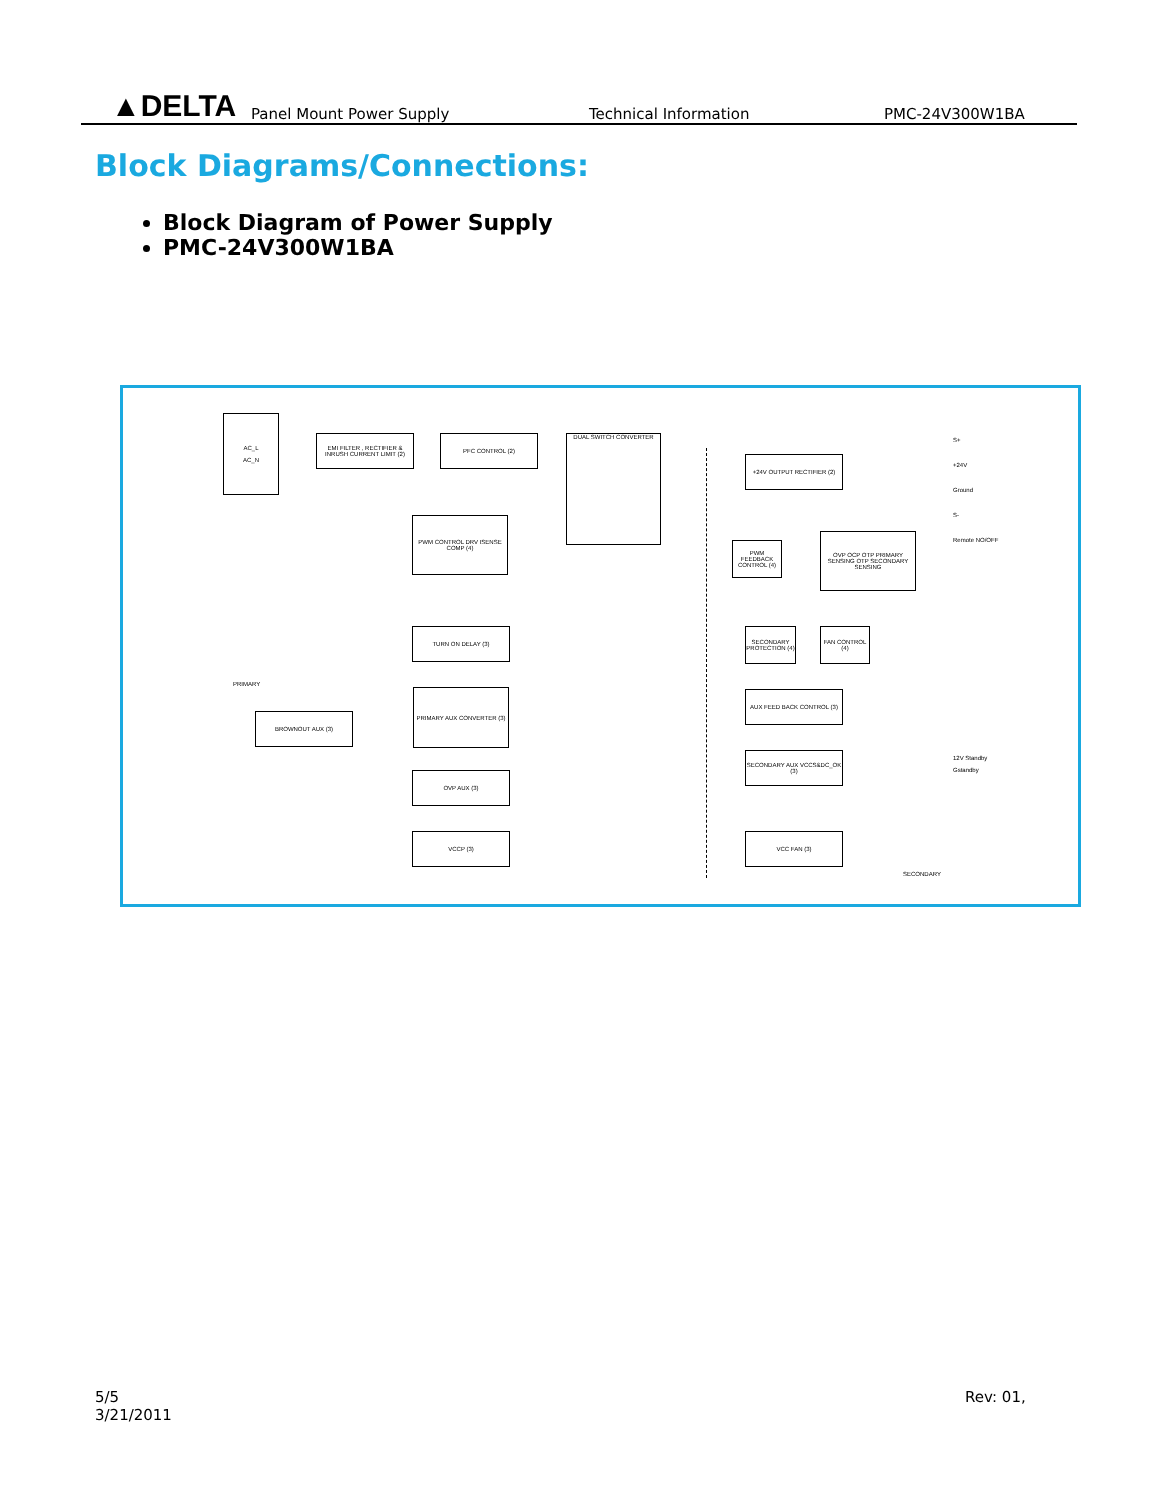▲DELTA
Panel Mount Power Supply
Technical Information
PMC-24V300W1BA
Block Diagrams/Connections:
Block Diagram of Power Supply
PMC-24V300W1BA
AC_L
AC_N
EMI FILTER , RECTIFIER & INRUSH CURRENT LIMIT (2)
PFC CONTROL (2) DUAL SWITCH CONVERTER
+24V OUTPUT RECTIFIER (2)
PWM CONTROL DRV ISENSE COMP (4)
PWM FEEDBACK CONTROL (4)
OVP OCP OTP PRIMARY SENSING OTP SECONDARY SENSING
TURN ON DELAY (3)
SECONDARY PROTECTION (4)
FAN CONTROL (4)
PRIMARY AUX CONVERTER (3) AUX FEED BACK CONTROL (3)
BROWNOUT AUX (3)
SECONDARY AUX VCCS&DC_OK (3)
OVP AUX (3)
VCCP (3) VCC FAN (3)
PRIMARY
SECONDARY
S+
+24V
Ground
S-
Remote NO/OFF
12V Standby
Gstandby
5/5
3/21/2011
Rev: 01,